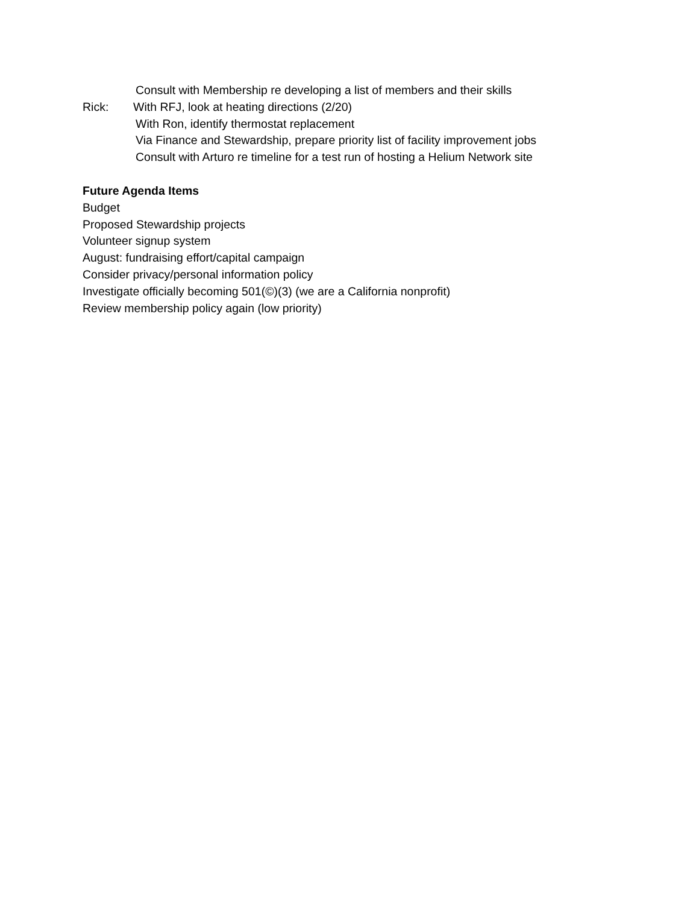Consult with Membership re developing a list of members and their skills
Rick: With RFJ, look at heating directions (2/20)
With Ron, identify thermostat replacement
Via Finance and Stewardship, prepare priority list of facility improvement jobs
Consult with Arturo re timeline for a test run of hosting a Helium Network site
Future Agenda Items
Budget
Proposed Stewardship projects
Volunteer signup system
August: fundraising effort/capital campaign
Consider privacy/personal information policy
Investigate officially becoming 501(©)(3) (we are a California nonprofit)
Review membership policy again (low priority)